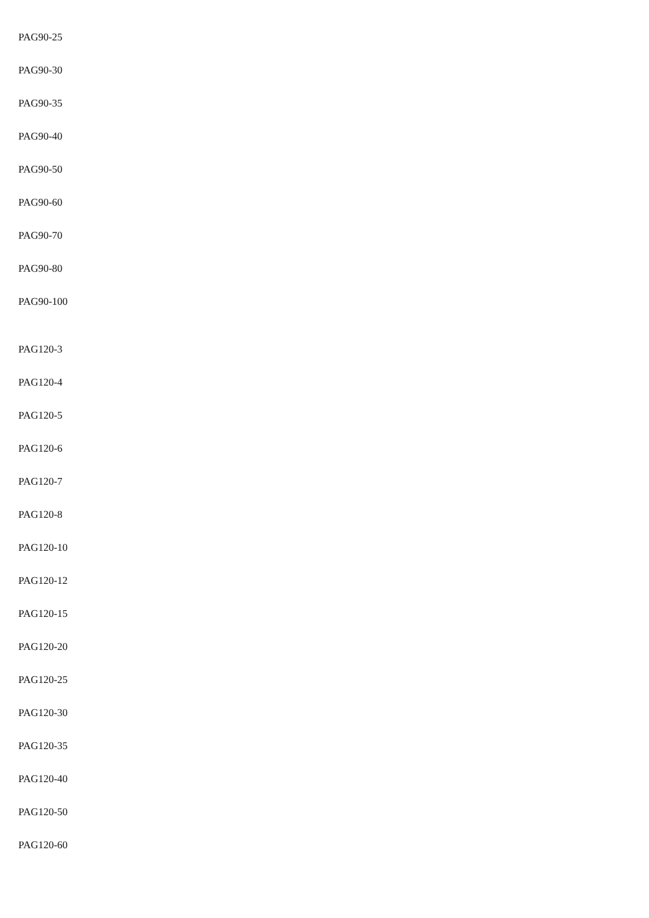PAG90-25
PAG90-30
PAG90-35
PAG90-40
PAG90-50
PAG90-60
PAG90-70
PAG90-80
PAG90-100
PAG120-3
PAG120-4
PAG120-5
PAG120-6
PAG120-7
PAG120-8
PAG120-10
PAG120-12
PAG120-15
PAG120-20
PAG120-25
PAG120-30
PAG120-35
PAG120-40
PAG120-50
PAG120-60